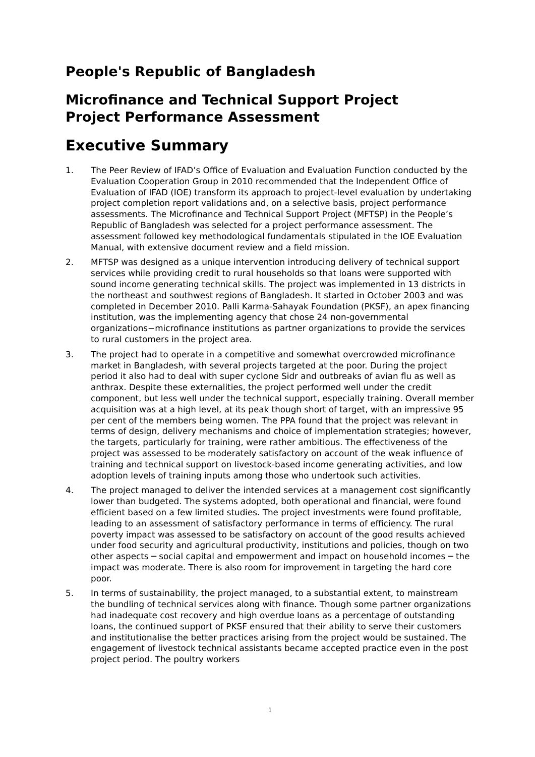People's Republic of Bangladesh
Microfinance and Technical Support Project
Project Performance Assessment
Executive Summary
1. The Peer Review of IFAD’s Office of Evaluation and Evaluation Function conducted by the Evaluation Cooperation Group in 2010 recommended that the Independent Office of Evaluation of IFAD (IOE) transform its approach to project-level evaluation by undertaking project completion report validations and, on a selective basis, project performance assessments. The Microfinance and Technical Support Project (MFTSP) in the People’s Republic of Bangladesh was selected for a project performance assessment. The assessment followed key methodological fundamentals stipulated in the IOE Evaluation Manual, with extensive document review and a field mission.
2. MFTSP was designed as a unique intervention introducing delivery of technical support services while providing credit to rural households so that loans were supported with sound income generating technical skills. The project was implemented in 13 districts in the northeast and southwest regions of Bangladesh. It started in October 2003 and was completed in December 2010. Palli Karma-Sahayak Foundation (PKSF), an apex financing institution, was the implementing agency that chose 24 non-governmental organizations−microfinance institutions as partner organizations to provide the services to rural customers in the project area.
3. The project had to operate in a competitive and somewhat overcrowded microfinance market in Bangladesh, with several projects targeted at the poor. During the project period it also had to deal with super cyclone Sidr and outbreaks of avian flu as well as anthrax. Despite these externalities, the project performed well under the credit component, but less well under the technical support, especially training. Overall member acquisition was at a high level, at its peak though short of target, with an impressive 95 per cent of the members being women. The PPA found that the project was relevant in terms of design, delivery mechanisms and choice of implementation strategies; however, the targets, particularly for training, were rather ambitious. The effectiveness of the project was assessed to be moderately satisfactory on account of the weak influence of training and technical support on livestock-based income generating activities, and low adoption levels of training inputs among those who undertook such activities.
4. The project managed to deliver the intended services at a management cost significantly lower than budgeted. The systems adopted, both operational and financial, were found efficient based on a few limited studies. The project investments were found profitable, leading to an assessment of satisfactory performance in terms of efficiency. The rural poverty impact was assessed to be satisfactory on account of the good results achieved under food security and agricultural productivity, institutions and policies, though on two other aspects ─ social capital and empowerment and impact on household incomes ─ the impact was moderate. There is also room for improvement in targeting the hard core poor.
5. In terms of sustainability, the project managed, to a substantial extent, to mainstream the bundling of technical services along with finance. Though some partner organizations had inadequate cost recovery and high overdue loans as a percentage of outstanding loans, the continued support of PKSF ensured that their ability to serve their customers and institutionalise the better practices arising from the project would be sustained. The engagement of livestock technical assistants became accepted practice even in the post project period. The poultry workers
1